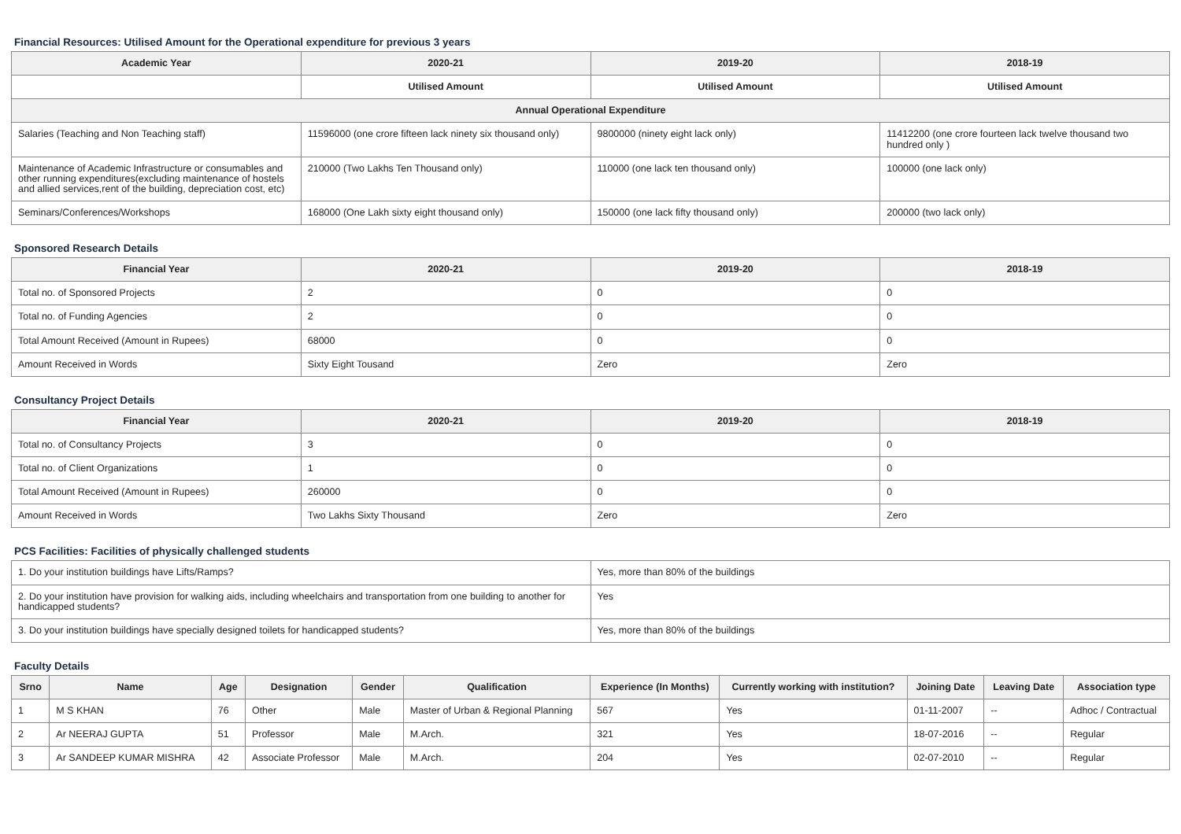Financial Resources: Utilised Amount for the Operational expenditure for previous 3 years
| Academic Year | 2020-21 | 2019-20 | 2018-19 |
| --- | --- | --- | --- |
| | Utilised Amount | Utilised Amount | Utilised Amount |
| Annual Operational Expenditure | | | |
| Salaries (Teaching and Non Teaching staff) | 11596000 (one crore fifteen lack ninety six thousand only) | 9800000 (ninety eight lack only) | 11412200 (one crore fourteen lack twelve thousand two hundred only ) |
| Maintenance of Academic Infrastructure or consumables and other running expenditures(excluding maintenance of hostels and allied services,rent of the building, depreciation cost, etc) | 210000 (Two Lakhs Ten Thousand only) | 110000 (one lack ten thousand only) | 100000 (one lack only) |
| Seminars/Conferences/Workshops | 168000 (One Lakh sixty eight thousand only) | 150000 (one lack fifty thousand only) | 200000 (two lack only) |
Sponsored Research Details
| Financial Year | 2020-21 | 2019-20 | 2018-19 |
| --- | --- | --- | --- |
| Total no. of Sponsored Projects | 2 | 0 | 0 |
| Total no. of Funding Agencies | 2 | 0 | 0 |
| Total Amount Received (Amount in Rupees) | 68000 | 0 | 0 |
| Amount Received in Words | Sixty Eight Tousand | Zero | Zero |
Consultancy Project Details
| Financial Year | 2020-21 | 2019-20 | 2018-19 |
| --- | --- | --- | --- |
| Total no. of Consultancy Projects | 3 | 0 | 0 |
| Total no. of Client Organizations | 1 | 0 | 0 |
| Total Amount Received (Amount in Rupees) | 260000 | 0 | 0 |
| Amount Received in Words | Two Lakhs Sixty Thousand | Zero | Zero |
PCS Facilities: Facilities of physically challenged students
| 1. Do your institution buildings have Lifts/Ramps? | Yes, more than 80% of the buildings |
| 2. Do your institution have provision for walking aids, including wheelchairs and transportation from one building to another for handicapped students? | Yes |
| 3. Do your institution buildings have specially designed toilets for handicapped students? | Yes, more than 80% of the buildings |
Faculty Details
| Srno | Name | Age | Designation | Gender | Qualification | Experience (In Months) | Currently working with institution? | Joining Date | Leaving Date | Association type |
| --- | --- | --- | --- | --- | --- | --- | --- | --- | --- | --- |
| 1 | M S KHAN | 76 | Other | Male | Master of Urban & Regional Planning | 567 | Yes | 01-11-2007 | -- | Adhoc / Contractual |
| 2 | Ar NEERAJ GUPTA | 51 | Professor | Male | M.Arch. | 321 | Yes | 18-07-2016 | -- | Regular |
| 3 | Ar SANDEEP KUMAR MISHRA | 42 | Associate Professor | Male | M.Arch. | 204 | Yes | 02-07-2010 | -- | Regular |